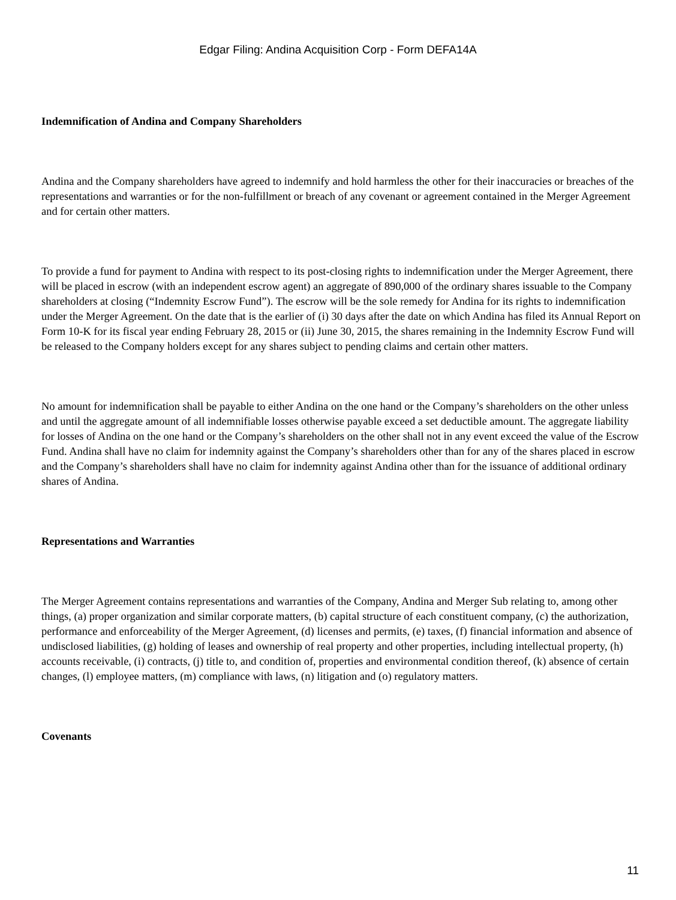Edgar Filing: Andina Acquisition Corp - Form DEFA14A
Indemnification of Andina and Company Shareholders
Andina and the Company shareholders have agreed to indemnify and hold harmless the other for their inaccuracies or breaches of the representations and warranties or for the non-fulfillment or breach of any covenant or agreement contained in the Merger Agreement and for certain other matters.
To provide a fund for payment to Andina with respect to its post-closing rights to indemnification under the Merger Agreement, there will be placed in escrow (with an independent escrow agent) an aggregate of 890,000 of the ordinary shares issuable to the Company shareholders at closing (“Indemnity Escrow Fund”). The escrow will be the sole remedy for Andina for its rights to indemnification under the Merger Agreement. On the date that is the earlier of (i) 30 days after the date on which Andina has filed its Annual Report on Form 10-K for its fiscal year ending February 28, 2015 or (ii) June 30, 2015, the shares remaining in the Indemnity Escrow Fund will be released to the Company holders except for any shares subject to pending claims and certain other matters.
No amount for indemnification shall be payable to either Andina on the one hand or the Company’s shareholders on the other unless and until the aggregate amount of all indemnifiable losses otherwise payable exceed a set deductible amount. The aggregate liability for losses of Andina on the one hand or the Company’s shareholders on the other shall not in any event exceed the value of the Escrow Fund. Andina shall have no claim for indemnity against the Company’s shareholders other than for any of the shares placed in escrow and the Company’s shareholders shall have no claim for indemnity against Andina other than for the issuance of additional ordinary shares of Andina.
Representations and Warranties
The Merger Agreement contains representations and warranties of the Company, Andina and Merger Sub relating to, among other things, (a) proper organization and similar corporate matters, (b) capital structure of each constituent company, (c) the authorization, performance and enforceability of the Merger Agreement, (d) licenses and permits, (e) taxes, (f) financial information and absence of undisclosed liabilities, (g) holding of leases and ownership of real property and other properties, including intellectual property, (h) accounts receivable, (i) contracts, (j) title to, and condition of, properties and environmental condition thereof, (k) absence of certain changes, (l) employee matters, (m) compliance with laws, (n) litigation and (o) regulatory matters.
Covenants
11